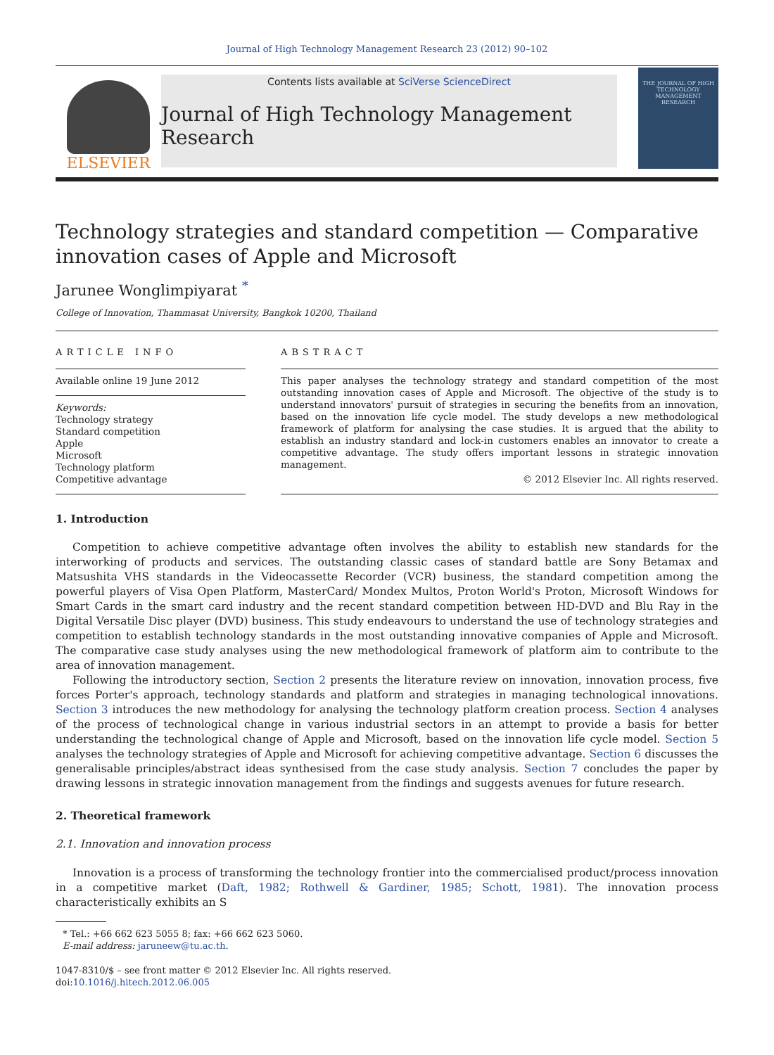Journal of High Technology Management Research 23 (2012) 90–102
ELSEVIER
Contents lists available at SciVerse ScienceDirect
Journal of High Technology Management Research
THE JOURNAL OF HIGH TECHNOLOGY MANAGEMENT RESEARCH
Technology strategies and standard competition — Comparative innovation cases of Apple and Microsoft
Jarunee Wonglimpiyarat <sup>*</sup>
College of Innovation, Thammasat University, Bangkok 10200, Thailand
ARTICLE INFO
Available online 19 June 2012
Keywords:
Technology strategy
Standard competition
Apple
Microsoft
Technology platform
Competitive advantage
ABSTRACT
This paper analyses the technology strategy and standard competition of the most outstanding innovation cases of Apple and Microsoft. The objective of the study is to understand innovators' pursuit of strategies in securing the benefits from an innovation, based on the innovation life cycle model. The study develops a new methodological framework of platform for analysing the case studies. It is argued that the ability to establish an industry standard and lock-in customers enables an innovator to create a competitive advantage. The study offers important lessons in strategic innovation management.
© 2012 Elsevier Inc. All rights reserved.
1. Introduction
Competition to achieve competitive advantage often involves the ability to establish new standards for the interworking of products and services. The outstanding classic cases of standard battle are Sony Betamax and Matsushita VHS standards in the Videocassette Recorder (VCR) business, the standard competition among the powerful players of Visa Open Platform, MasterCard/ Mondex Multos, Proton World's Proton, Microsoft Windows for Smart Cards in the smart card industry and the recent standard competition between HD-DVD and Blu Ray in the Digital Versatile Disc player (DVD) business. This study endeavours to understand the use of technology strategies and competition to establish technology standards in the most outstanding innovative companies of Apple and Microsoft. The comparative case study analyses using the new methodological framework of platform aim to contribute to the area of innovation management.
Following the introductory section, Section 2 presents the literature review on innovation, innovation process, five forces Porter's approach, technology standards and platform and strategies in managing technological innovations. Section 3 introduces the new methodology for analysing the technology platform creation process. Section 4 analyses of the process of technological change in various industrial sectors in an attempt to provide a basis for better understanding the technological change of Apple and Microsoft, based on the innovation life cycle model. Section 5 analyses the technology strategies of Apple and Microsoft for achieving competitive advantage. Section 6 discusses the generalisable principles/abstract ideas synthesised from the case study analysis. Section 7 concludes the paper by drawing lessons in strategic innovation management from the findings and suggests avenues for future research.
2. Theoretical framework
2.1. Innovation and innovation process
Innovation is a process of transforming the technology frontier into the commercialised product/process innovation in a competitive market (Daft, 1982; Rothwell & Gardiner, 1985; Schott, 1981). The innovation process characteristically exhibits an S
* Tel.: +66 662 623 5055 8; fax: +66 662 623 5060.
E-mail address: jaruneew@tu.ac.th.
1047-8310/$ – see front matter © 2012 Elsevier Inc. All rights reserved.
doi:10.1016/j.hitech.2012.06.005